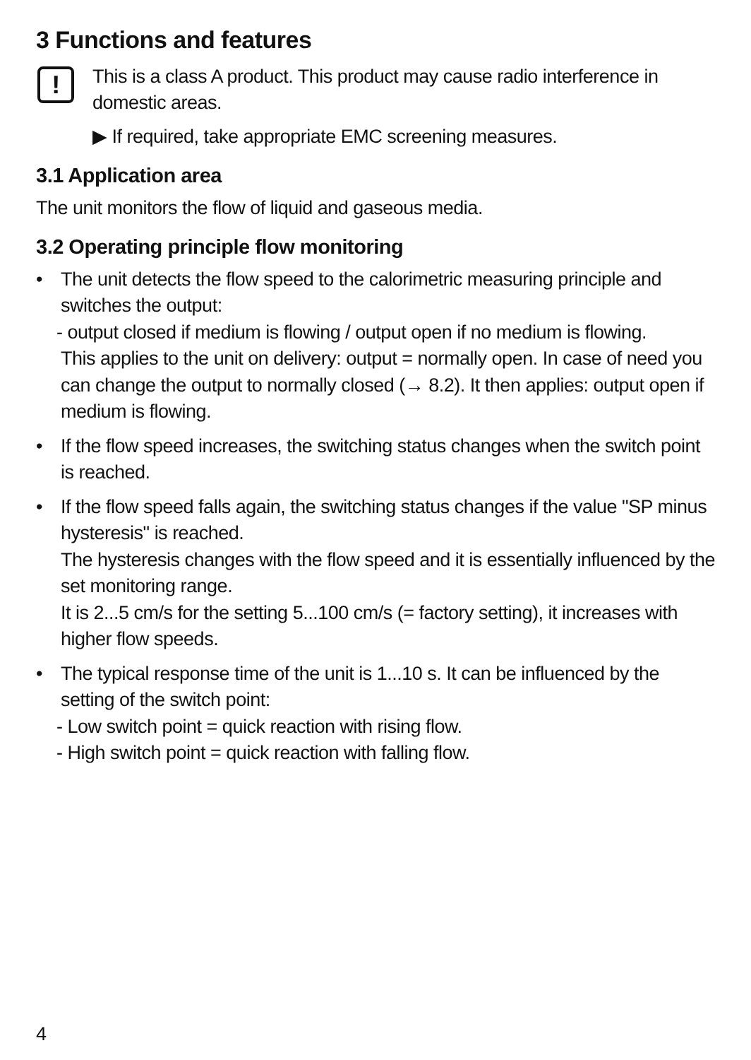3 Functions and features
!
This is a class A product. This product may cause radio interference in domestic areas.
▶ If required, take appropriate EMC screening measures.
3.1 Application area
The unit monitors the flow of liquid and gaseous media.
3.2 Operating principle flow monitoring
• The unit detects the flow speed to the calorimetric measuring principle and switches the output:
- output closed if medium is flowing / output open if no medium is flowing.
This applies to the unit on delivery: output = normally open. In case of need you can change the output to normally closed (→ 8.2). It then applies: output open if medium is flowing.
• If the flow speed increases, the switching status changes when the switch point is reached.
• If the flow speed falls again, the switching status changes if the value "SP minus hysteresis" is reached.
The hysteresis changes with the flow speed and it is essentially influenced by the set monitoring range.
It is 2...5 cm/s for the setting 5...100 cm/s (= factory setting), it increases with higher flow speeds.
• The typical response time of the unit is 1...10 s. It can be influenced by the setting of the switch point:
- Low switch point = quick reaction with rising flow.
- High switch point = quick reaction with falling flow.
4